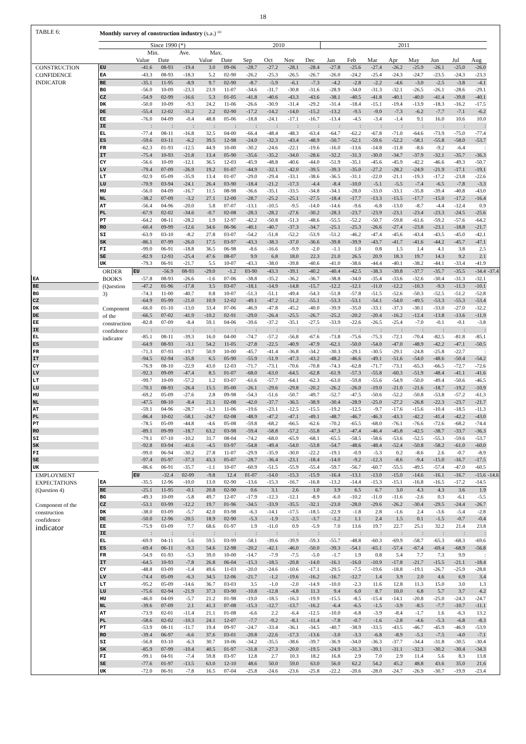18
| TABLE 6: | Monthly survey of construction industry (s.a.) <sup>(a)</sup> | | | | | | | | | | | | | | | | | | |
| | Since 1990 (*) | | | | | | 2010 | | | | 2011 | | | | | | | | |
| | | Min. | | Ave. | Max. | | | | | | | | | | | | | | |
| | | Value | Date | | Value | Date | Sep | Oct | Nov | Dec | Jan | Feb | Mar | Apr | May | Jun | Jul | Aug | |
| CONSTRUCTION CONFIDENCE INDICATOR | EU | -41.6 | 08-93 | -19.4 | 3.0 | 09-06 | -28.7 | -27.2 | -28.1 | -28.4 | -27.8 | -25.6 | -27.4 | -26.2 | -25.9 | -26.1 | -25.0 | -26.0 | |
| | EA | -43.3 | 08-93 | -18.3 | 5.2 | 02-90 | -26.2 | -25.3 | -26.5 | -26.7 | -26.0 | -24.2 | -25.4 | -24.3 | -24.7 | -23.5 | -24.3 | -23.3 | |
| | BE | -35.1 | 11-95 | -8.9 | 9.7 | 02-90 | -8.7 | -5.9 | -6.1 | -7.3 | -4.2 | -2.8 | -2.2 | -4.6 | -3.0 | -2.5 | -3.8 | -4.1 | |
| | BG | -56.0 | 10-09 | -23.3 | 23.9 | 11-07 | -34.6 | -31.7 | -30.8 | -31.6 | -28.9 | -34.0 | -31.3 | -32.1 | -26.5 | -26.1 | -28.6 | -29.1 | |
| | CZ | -54.9 | 02-99 | -16.6 | 5.3 | 01-05 | -41.8 | -40.6 | -43.3 | -43.6 | -38.1 | -40.5 | -41.8 | -40.1 | -40.0 | -41.4 | -39.8 | -40.1 | |
| | DK | -50.0 | 10-09 | -9.3 | 24.2 | 11-06 | -26.6 | -30.9 | -31.4 | -29.2 | -31.4 | -18.4 | -15.1 | -19.4 | -13.9 | -18.3 | -16.2 | -17.5 | |
| | DE | -55.4 | 12-02 | -31.2 | 2.2 | 02-90 | -17.2 | -14.2 | -14.0 | -15.2 | -13.2 | -9.5 | -9.0 | -7.3 | -6.2 | -7.7 | -7.1 | -6.2 | |
| | EE | -76.0 | 04-09 | -0.4 | 48.8 | 05-06 | -18.8 | -24.1 | -17.1 | -16.7 | -13.4 | -4.5 | -3.4 | -1.4 | 9.1 | 16.0 | 10.6 | 10.0 | |
| | IE | : | : | : | : | : | : | : | : | : | : | : | : | : | : | : | : | : | |
| | EL | -77.4 | 08-11 | -16.8 | 32.5 | 04-00 | -66.4 | -48.4 | -48.3 | -63.4 | -64.7 | -62.2 | -67.8 | -71.0 | -64.6 | -73.9 | -75.0 | -77.4 | |
| | ES | -59.6 | 03-11 | -6.2 | 39.5 | 12-98 | -24.0 | -32.3 | -43.4 | -48.9 | -50.7 | -52.1 | -59.6 | -52.2 | -58.1 | -55.8 | -58.0 | -53.7 | |
| | FR | -62.3 | 01-93 | -12.5 | 44.9 | 10-00 | -30.2 | -24.6 | -22.1 | -19.6 | -16.0 | -13.6 | -14.8 | -11.8 | -8.6 | -9.2 | -6.4 | : | |
| | IT | -75.4 | 10-93 | -21.8 | 13.4 | 05-90 | -35.6 | -35.2 | -34.0 | -28.6 | -32.2 | -31.3 | -30.0 | -34.7 | -37.9 | -32.1 | -35.7 | -36.3 | |
| | CY | -56.6 | 10-09 | -12.1 | 36.5 | 12-03 | -45.9 | -48.8 | -40.6 | -44.0 | -51.9 | -35.1 | -45.6 | -45.9 | -42.2 | -46.6 | -49.3 | -50.7 | |
| | LV | -79.4 | 07-09 | -26.9 | 19.2 | 01-07 | -44.9 | -32.1 | -42.0 | -39.5 | -39.3 | -35.0 | -27.2 | -28.2 | -24.9 | -21.9 | -17.1 | -19.1 | |
| | LT | -92.9 | 05-09 | -35.9 | 13.4 | 01-07 | -29.0 | -29.4 | -33.1 | -38.6 | -36.5 | -31.1 | -22.0 | -21.1 | -19.3 | -17.2 | -23.8 | -22.6 | |
| | LU | -70.9 | 03-94 | -24.1 | 26.4 | 03-90 | -18.4 | -21.2 | -17.3 | -4.4 | -8.4 | -10.0 | -5.1 | -5.5 | -7.4 | -6.5 | -7.8 | -3.3 | |
| | HU | -56.0 | 04-09 | -16.7 | 11.5 | 08-98 | -36.6 | -35.1 | -33.5 | -34.8 | -34.1 | -28.0 | -33.0 | -33.1 | -35.8 | -39.4 | -40.8 | -43.0 | |
| | NL | -38.2 | 07-09 | -3.2 | 27.1 | 12-00 | -28.7 | -25.2 | -25.1 | -27.5 | -18.4 | -17.7 | -13.3 | -15.5 | -17.7 | -15.0 | -17.2 | -16.4 | |
| | AT | -56.4 | 04-96 | -20.0 | 5.8 | 07-07 | -13.1 | -10.5 | -9.5 | -14.0 | -14.6 | -9.6 | -6.8 | -13.0 | -8.7 | -4.4 | -12.4 | 0.9 | |
| | PL | -67.9 | 02-02 | -34.6 | -0.7 | 02-08 | -28.3 | -28.2 | -27.6 | -30.2 | -28.3 | -23.7 | -23.9 | -23.1 | -23.4 | -23.3 | -24.5 | -25.6 | |
| | PT | -64.2 | 08-11 | -28.2 | 1.9 | 12-97 | -42.2 | -50.8 | -51.3 | -48.6 | -55.5 | -52.2 | -50.7 | -59.8 | -61.6 | -59.2 | -57.6 | -64.2 | |
| | RO | -60.4 | 09-99 | -12.6 | 34.6 | 06-96 | -40.1 | -40.7 | -37.3 | -34.7 | -25.1 | -25.3 | -26.6 | -27.4 | -23.8 | -23.1 | -18.8 | -21.7 | |
| | SI | -63.9 | 03-10 | -8.2 | 27.8 | 03-07 | -54.2 | -51.8 | -52.2 | -53.9 | -51.2 | -46.2 | -47.4 | -45.6 | -43.4 | -43.5 | -45.0 | -42.1 | |
| | SK | -86.1 | 07-99 | -26.0 | 17.5 | 03-97 | -43.3 | -38.3 | -37.0 | -36.6 | -39.8 | -39.9 | -43.7 | -41.7 | -41.6 | -44.2 | -45.7 | -47.1 | |
| | FI | -99.0 | 06-91 | -18.8 | 36.5 | 06-98 | -8.6 | -16.6 | -9.9 | -2.0 | -1.1 | 1.0 | 0.8 | 1.5 | 1.4 | 4.1 | 3.8 | 2.5 | |
| | SE | -82.9 | 12-93 | -25.4 | 47.6 | 08-07 | 9.9 | 6.8 | 18.0 | 22.3 | 21.0 | 26.5 | 20.9 | 18.3 | 19.7 | 14.3 | 9.2 | 2.1 | |
| | UK | -79.3 | 06-91 | -21.7 | 5.5 | 10-07 | -43.3 | -38.0 | -39.8 | -40.6 | -41.0 | -38.6 | -44.4 | -40.1 | -38.2 | -44.1 | -33.4 | -41.9 | |
| | ORDER BOOKS (Question 3) Component of the construction confidence indicator | EU | -56.9 | 08-93 | -29.0 | -1.2 | 03-90 | -43.3 | -39.1 | -40.2 | -40.4 | -42.5 | -38.3 | -39.8 | -37.7 | -35.7 | -35.5 | -34.4 | -37.4 |
| EA | | -57.8 | 08-93 | -26.6 | -1.6 | 07-06 | -38.8 | -35.2 | -36.2 | -36.7 | -38.8 | -34.0 | -35.4 | -33.6 | -32.6 | -30.4 | -31.3 | -32.1 | |
| BE | | -47.2 | 01-96 | -17.8 | 3.5 | 03-07 | -18.1 | -14.9 | -14.8 | -15.7 | -12.2 | -12.1 | -11.0 | -12.2 | -10.3 | -9.3 | -11.3 | -10.1 | |
| BG | | -74.3 | 11-00 | -40.7 | 0.8 | 10-07 | -51.3 | -51.1 | -49.4 | -54.3 | -51.8 | -57.8 | -51.5 | -52.6 | -50.3 | -52.5 | -51.2 | -52.8 | |
| CZ | | -64.9 | 05-99 | -21.0 | 10.9 | 12-02 | -49.1 | -47.2 | -51.2 | -55.1 | -53.3 | -53.1 | -54.1 | -54.0 | -49.5 | -53.3 | -55.3 | -53.4 | |
| DK | | -66.0 | 01-10 | -13.0 | 33.4 | 07-06 | -46.9 | -47.8 | -45.2 | -40.0 | -39.9 | -35.0 | -33.1 | -37.3 | -30.1 | -33.0 | -27.0 | -32.2 | |
| DE | | -66.5 | 07-02 | -41.9 | -10.2 | 02-91 | -29.0 | -26.4 | -25.5 | -26.7 | -25.2 | -20.2 | -20.4 | -16.2 | -12.4 | -13.8 | -13.6 | -11.9 | |
| EE | | -82.8 | 07-09 | -8.4 | 59.1 | 04-06 | -39.6 | -37.2 | -35.1 | -27.5 | -33.9 | -22.6 | -26.5 | -25.4 | -7.0 | -0.1 | -0.1 | -3.8 | |
| IE | | : | : | : | : | : | : | : | : | : | : | : | : | : | : | : | : | : | |
| EL | | -85.1 | 08-11 | -39.3 | 16.0 | 04-00 | -74.7 | -57.2 | -56.8 | -67.6 | -73.8 | -75.6 | -75.3 | -72.1 | -70.4 | -82.5 | -81.8 | -85.1 | |
| ES | | -64.9 | 08-93 | -3.1 | 54.2 | 11-05 | -27.8 | -22.5 | -40.9 | -47.9 | -62.1 | -50.0 | -54.0 | -47.0 | -48.9 | -42.2 | -47.1 | -50.5 | |
| FR | | -71.3 | 07-93 | -19.7 | 50.9 | 10-00 | -45.7 | -41.4 | -36.8 | -34.2 | -30.3 | -29.1 | -30.5 | -29.1 | -24.8 | -25.8 | -22.7 | : | |
| IT | | -94.5 | 02-94 | -35.8 | 6.5 | 05-90 | -55.9 | -51.9 | -47.3 | -43.2 | -48.2 | -46.6 | -49.1 | -51.6 | -54.0 | -48.6 | -50.4 | -54.2 | |
| CY | | -76.9 | 08-10 | -22.9 | 43.0 | 12-03 | -71.7 | -73.1 | -70.6 | -70.8 | -74.3 | -62.8 | -71.7 | -73.1 | -65.3 | -66.5 | -72.7 | -72.6 | |
| LV | | -92.3 | 09-09 | -47.4 | 8.5 | 01-07 | -68.0 | -63.0 | -64.5 | -62.8 | -61.9 | -57.3 | -55.8 | -60.3 | -51.9 | -48.4 | -41.1 | -41.6 | |
| LT | | -99.7 | 10-09 | -57.2 | 1.2 | 03-07 | -61.6 | -57.7 | -64.1 | -62.3 | -63.0 | -59.8 | -55.6 | -54.9 | -50.0 | -49.4 | -50.6 | -46.5 | |
| LU | | -70.1 | 08-93 | -26.4 | 15.5 | 05-00 | -26.1 | -29.6 | -29.8 | -20.2 | -26.2 | -26.0 | -19.0 | -21.0 | -21.6 | -18.7 | -19.2 | -10.9 | |
| HU | | -69.2 | 05-09 | -27.6 | 2.8 | 09-98 | -54.3 | -51.6 | -50.7 | -49.7 | -52.7 | -47.5 | -50.6 | -52.2 | -50.8 | -53.8 | -57.2 | -61.3 | |
| NL | | -47.5 | 08-10 | -8.4 | 21.1 | 02-08 | -42.0 | -37.7 | -36.5 | -38.9 | -30.4 | -28.9 | -25.0 | -27.2 | -26.8 | -22.3 | -23.7 | -21.7 | |
| AT | | -59.1 | 04-96 | -28.7 | -1.3 | 11-06 | -19.6 | -23.1 | -12.5 | -15.5 | -19.2 | -12.5 | -9.7 | -17.6 | -15.6 | -10.4 | -18.5 | -11.3 | |
| PL | | -86.4 | 10-02 | -58.1 | -24.7 | 02-08 | -48.9 | -47.2 | -47.1 | -49.1 | -48.7 | -46.7 | -46.3 | -43.3 | -42.2 | -41.4 | -42.2 | -43.0 | |
| PT | | -78.5 | 05-09 | -44.8 | -4.6 | 05-08 | -59.8 | -68.2 | -66.5 | -62.6 | -70.2 | -65.5 | -68.0 | -76.1 | -76.6 | -72.6 | -68.2 | -74.4 | |
| RO | | -89.1 | 09-99 | -18.7 | 63.2 | 03-98 | -59.4 | -58.8 | -57.2 | -55.8 | -47.3 | -47.4 | -46.4 | -45.8 | -42.5 | -38.7 | -33.7 | -36.3 | |
| SI | | -79.1 | 07-10 | -10.2 | 31.7 | 08-04 | -74.2 | -68.0 | -65.9 | -68.1 | -65.5 | -58.5 | -58.6 | -53.6 | -52.5 | -55.3 | -59.6 | -53.7 | |
| SK | | -92.8 | 03-94 | -41.6 | -4.5 | 03-97 | -54.8 | -49.4 | -54.0 | -53.8 | -54.7 | -48.6 | -48.4 | -52.4 | -50.8 | -58.2 | -61.0 | -60.0 | |
| FI | | -99.0 | 06-94 | -30.2 | 27.8 | 11-07 | -29.9 | -35.9 | -30.0 | -22.2 | -19.1 | -0.9 | -5.3 | 0.2 | -8.6 | 2.6 | -0.7 | -8.9 | |
| SE | | -97.4 | 05-97 | -37.3 | 43.3 | 05-07 | -28.7 | -36.4 | -23.1 | -18.4 | -14.0 | -9.2 | -12.3 | -8.6 | -9.4 | -15.0 | -16.7 | -17.5 | |
| UK | | -86.6 | 06-91 | -35.7 | -1.1 | 10-07 | -60.9 | -51.5 | -55.9 | -55.4 | -59.7 | -56.7 | -60.7 | -55.5 | -49.5 | -57.4 | -47.0 | -60.5 | |
| EMPLOYMENT EXPECTATIONS (Question 4) Component of the construction confidence indicator | | EU | -32.4 | 02-09 | -9.8 | 12.4 | 01-07 | -14.0 | -15.3 | -15.9 | -16.4 | -13.1 | -13.0 | -15.0 | -14.6 | -16.1 | -16.7 | -15.6 | -14.6 |
| | EA | -35.5 | 12-96 | -10.0 | 13.0 | 02-90 | -13.6 | -15.3 | -16.7 | -16.8 | -13.2 | -14.4 | -15.3 | -15.1 | -16.8 | -16.5 | -17.2 | -14.5 | |
| | BE | -25.1 | 11-95 | -0.1 | 20.8 | 02-90 | 0.6 | 3.1 | 2.6 | 1.0 | 3.9 | 6.5 | 6.7 | 3.0 | 4.3 | 4.3 | 3.6 | 1.9 | |
| | BG | -49.3 | 10-09 | -5.8 | 49.7 | 12-07 | -17.9 | -12.3 | -12.1 | -8.9 | -6.0 | -10.2 | -11.0 | -11.6 | -2.6 | 0.3 | -6.1 | -5.5 | |
| | CZ | -53.1 | 03-99 | -12.2 | 19.7 | 01-96 | -34.5 | -33.9 | -35.5 | -32.1 | -23.0 | -28.0 | -29.6 | -26.2 | -30.4 | -29.5 | -24.4 | -26.7 | |
| | DK | -38.0 | 03-09 | -5.7 | 42.0 | 03-98 | -6.3 | -14.1 | -17.5 | -18.5 | -22.9 | -1.8 | 2.8 | -1.6 | 2.4 | -3.6 | -5.4 | -2.8 | |
| | DE | -50.0 | 12-96 | -20.5 | 18.9 | 02-90 | -5.3 | -1.9 | -2.5 | -3.7 | -1.2 | 1.1 | 2.4 | 1.5 | 0.1 | -1.5 | -0.7 | -0.4 | |
| | EE | -75.9 | 03-09 | 7.7 | 68.6 | 01-97 | 1.9 | -11.0 | 0.9 | -5.9 | 7.0 | 13.6 | 19.7 | 22.7 | 25.1 | 32.2 | 21.4 | 23.8 | |
| | IE | : | : | : | : | : | : | : | : | : | : | : | : | : | : | : | : | : | |
| | EL | -69.9 | 04-11 | 5.6 | 59.5 | 03-99 | -58.1 | -39.6 | -39.9 | -59.3 | -55.7 | -48.8 | -60.3 | -69.9 | -58.7 | -65.3 | -68.3 | -69.6 | |
| | ES | -69.4 | 06-11 | -9.3 | 54.6 | 12-98 | -20.2 | -42.1 | -46.0 | -50.0 | -39.3 | -54.1 | -65.1 | -57.4 | -67.4 | -69.4 | -68.9 | -56.8 | |
| | FR | -54.9 | 01-93 | -5.3 | 39.0 | 10-00 | -14.7 | -7.9 | -7.5 | -5.0 | -1.7 | 1.9 | 0.8 | 5.4 | 7.7 | 7.3 | 9.9 | : | |
| | IT | -64.5 | 10-93 | -7.8 | 26.8 | 06-04 | -15.3 | -18.5 | -20.8 | -14.0 | -16.1 | -16.0 | -10.9 | -17.8 | -21.7 | -15.5 | -21.1 | -18.4 | |
| | CY | -48.8 | 03-09 | -1.4 | 49.6 | 11-03 | -20.0 | -24.6 | -10.6 | -17.1 | -29.5 | -7.5 | -19.6 | -18.8 | -19.1 | -26.7 | -25.9 | -28.8 | |
| | LV | -74.4 | 05-09 | -6.3 | 34.5 | 12-06 | -21.7 | -1.2 | -19.6 | -16.2 | -16.7 | -12.7 | 1.4 | 3.9 | 2.0 | 4.6 | 6.9 | 3.4 | |
| | LT | -95.2 | 05-09 | -14.6 | 36.7 | 03-03 | 3.5 | -1.0 | -2.0 | -14.9 | -10.0 | -2.3 | 11.6 | 12.8 | 11.3 | 15.0 | 3.0 | 1.3 | |
| | LU | -75.6 | 02-94 | -21.9 | 37.3 | 03-90 | -10.8 | -12.8 | -4.8 | 11.3 | 9.4 | 6.0 | 8.7 | 10.0 | 6.8 | 5.7 | 3.7 | 4.2 | |
| | HU | -46.0 | 04-09 | -5.7 | 21.2 | 01-98 | -19.0 | -18.5 | -16.3 | -19.9 | -15.5 | -8.5 | -15.4 | -14.1 | -20.8 | -25.0 | -24.3 | -24.7 | |
| | NL | -39.6 | 07-09 | 2.1 | 41.3 | 07-08 | -15.3 | -12.7 | -13.7 | -16.2 | -6.4 | -6.5 | -1.5 | -3.9 | -8.5 | -7.7 | -10.7 | -11.1 | |
| | AT | -73.9 | 02-01 | -11.4 | 21.1 | 01-08 | -6.6 | 2.2 | -6.4 | -12.5 | -10.0 | -6.8 | -3.9 | -8.4 | -1.7 | 1.6 | -6.3 | 13.2 | |
| | PL | -58.6 | 02-02 | -10.3 | 24.1 | 12-07 | -7.7 | -9.2 | -8.1 | -11.4 | -7.8 | -0.7 | -1.6 | -2.8 | -4.6 | -5.3 | -6.8 | -8.3 | |
| | PT | -53.9 | 08-11 | -11.7 | 19.4 | 09-97 | -24.7 | -33.4 | -36.1 | -34.5 | -40.7 | -38.9 | -33.5 | -43.5 | -46.7 | -45.9 | -46.9 | -53.9 | |
| | RO | -39.4 | 06-97 | -6.6 | 37.6 | 03-01 | -20.8 | -22.6 | -17.3 | -13.6 | -3.0 | -3.3 | -6.8 | -8.9 | -5.1 | -7.5 | -4.0 | -7.1 | |
| | SI | -56.8 | 03-10 | -6.3 | 30.7 | 10-06 | -34.2 | -35.5 | -38.6 | -39.7 | -36.9 | -34.0 | -36.3 | -37.7 | -34.4 | -31.8 | -30.5 | -30.4 | |
| | SK | -85.9 | 07-99 | -10.4 | 40.5 | 01-97 | -31.8 | -27.3 | -20.0 | -19.5 | -24.9 | -31.3 | -39.1 | -31.1 | -32.3 | -30.2 | -30.4 | -34.3 | |
| | FI | -99.1 | 04-91 | -7.4 | 59.8 | 03-97 | 12.8 | 2.7 | 10.3 | 18.2 | 16.8 | 2.9 | 7.0 | 2.9 | 11.4 | 5.6 | 8.3 | 13.8 | |
| | SE | -77.6 | 01-97 | -13.5 | 63.0 | 12-10 | 48.6 | 50.0 | 59.0 | 63.0 | 56.0 | 62.2 | 54.2 | 45.2 | 48.8 | 43.6 | 35.0 | 21.6 | |
| | UK | -72.0 | 06-91 | -7.8 | 16.5 | 07-04 | -25.8 | -24.6 | -23.6 | -25.8 | -22.2 | -20.6 | -28.0 | -24.7 | -26.9 | -30.7 | -19.9 | -23.4 | |